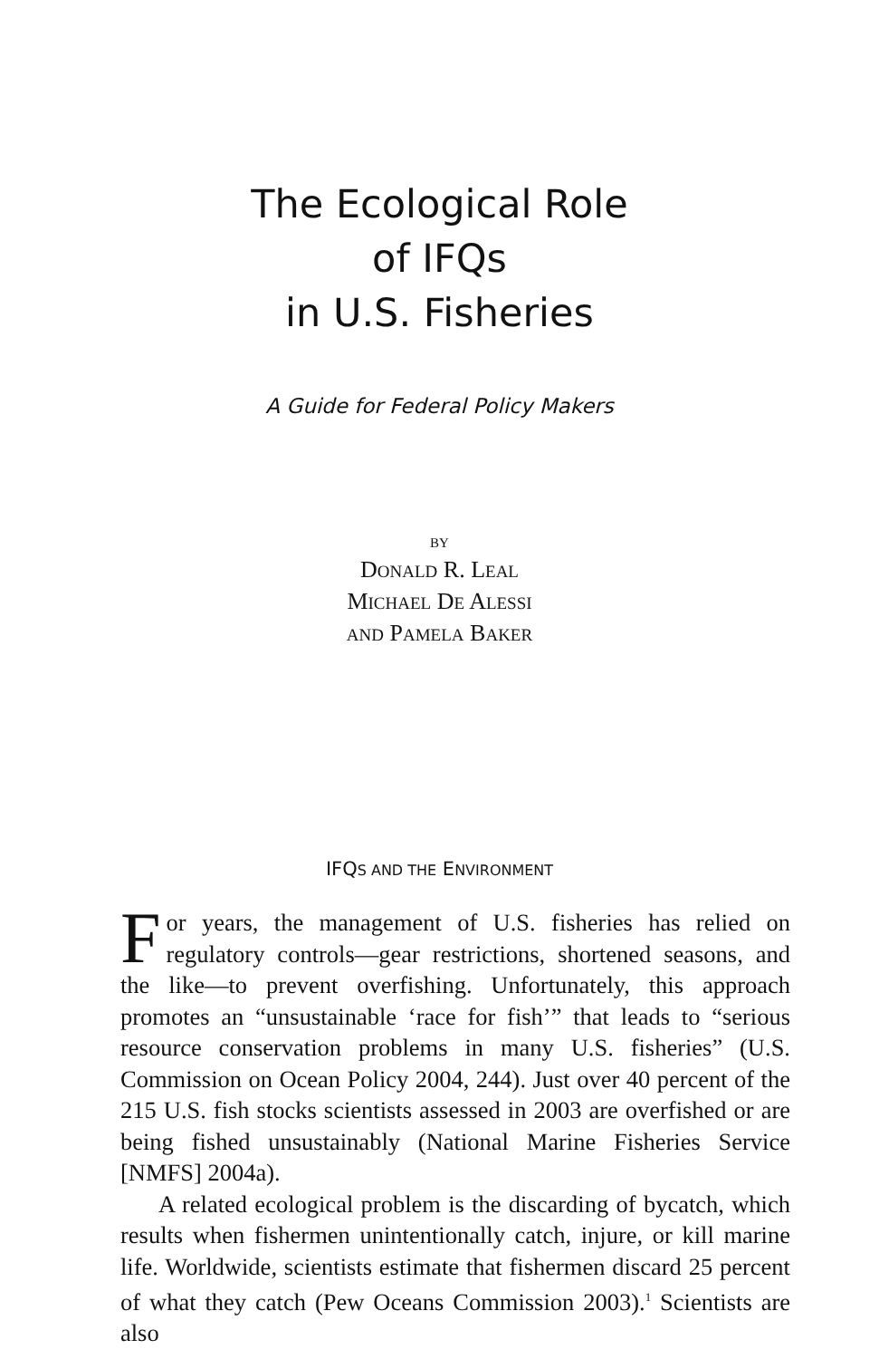The Ecological Role
of IFQs
in U.S. Fisheries
A Guide for Federal Policy Makers
BY
DONALD R. LEAL
MICHAEL DE ALESSI
AND PAMELA BAKER
IFQS AND THE ENVIRONMENT
For years, the management of U.S. fisheries has relied on regulatory controls—gear restrictions, shortened seasons, and the like—to prevent overfishing. Unfortunately, this approach promotes an “unsustainable ‘race for fish’” that leads to “serious resource conservation problems in many U.S. fisheries” (U.S. Commission on Ocean Policy 2004, 244). Just over 40 percent of the 215 U.S. fish stocks scientists assessed in 2003 are overfished or are being fished unsustainably (National Marine Fisheries Service [NMFS] 2004a).
A related ecological problem is the discarding of bycatch, which results when fishermen unintentionally catch, injure, or kill marine life. Worldwide, scientists estimate that fishermen discard 25 percent of what they catch (Pew Oceans Commission 2003).<sup>1</sup> Scientists are also